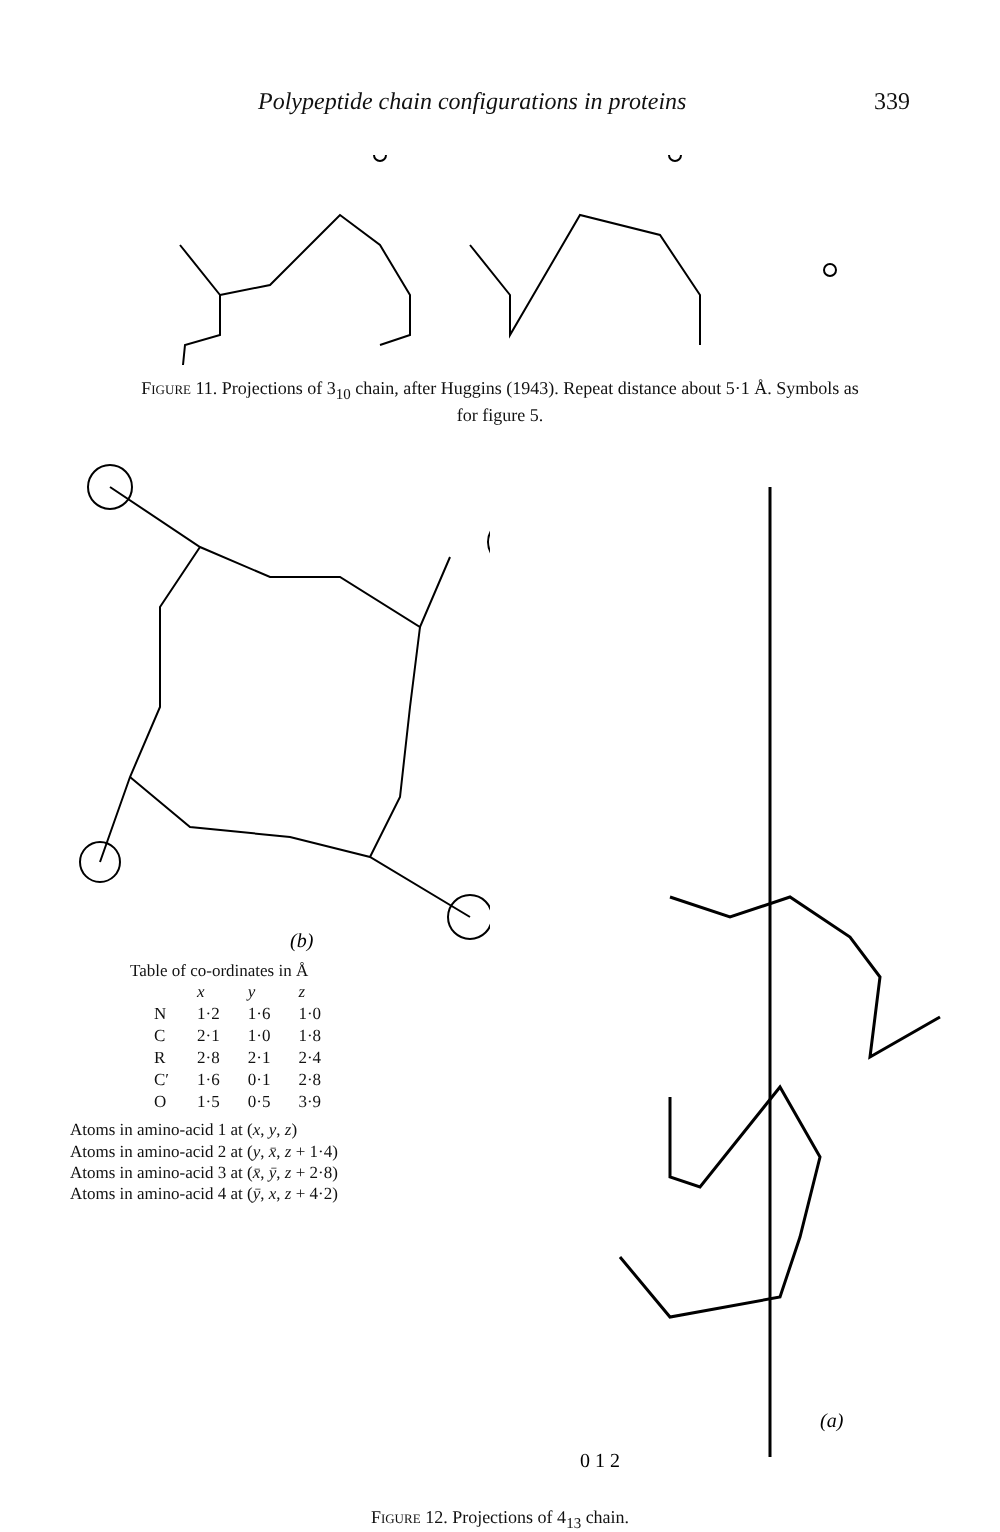Polypeptide chain configurations in proteins 339
Figure 11. Projections of 3<sub>10</sub> chain, after Huggins (1943). Repeat distance about 5·1 Å. Symbols as for figure 5.
(b)
Table of co-ordinates in Å
| | x | y | z |
| --- | --- | --- | --- |
| N | 1·2 | 1·6 | 1·0 |
| C | 2·1 | 1·0 | 1·8 |
| R | 2·8 | 2·1 | 2·4 |
| C′ | 1·6 | 0·1 | 2·8 |
| O | 1·5 | 0·5 | 3·9 |
Atoms in amino-acid 1 at (x, y, z)
Atoms in amino-acid 2 at (y, x̄, z + 1·4)
Atoms in amino-acid 3 at (x̄, ȳ, z + 2·8)
Atoms in amino-acid 4 at (ȳ, x, z + 4·2)
(a)
0 1 2
Figure 12. Projections of 4<sub>13</sub> chain.